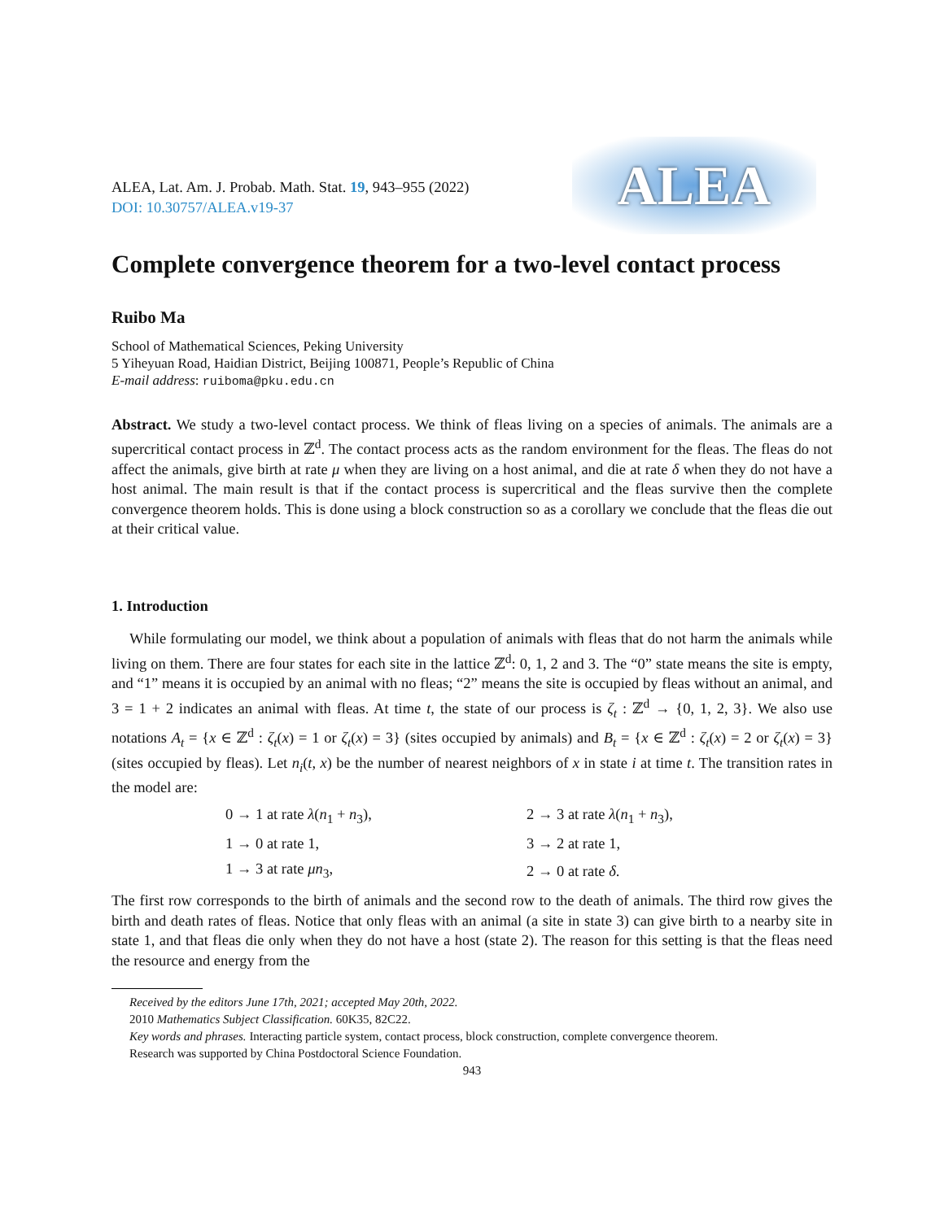ALEA, Lat. Am. J. Probab. Math. Stat. 19, 943–955 (2022)
DOI: 10.30757/ALEA.v19-37
ALEA
Complete convergence theorem for a two-level contact process
Ruibo Ma
School of Mathematical Sciences, Peking University
5 Yiheyuan Road, Haidian District, Beijing 100871, People’s Republic of China
E-mail address: ruiboma@pku.edu.cn
Abstract. We study a two-level contact process. We think of fleas living on a species of animals. The animals are a supercritical contact process in ℤ<sup>d</sup>. The contact process acts as the random environment for the fleas. The fleas do not affect the animals, give birth at rate μ when they are living on a host animal, and die at rate δ when they do not have a host animal. The main result is that if the contact process is supercritical and the fleas survive then the complete convergence theorem holds. This is done using a block construction so as a corollary we conclude that the fleas die out at their critical value.
1. Introduction
While formulating our model, we think about a population of animals with fleas that do not harm the animals while living on them. There are four states for each site in the lattice ℤ<sup>d</sup>: 0, 1, 2 and 3. The “0” state means the site is empty, and “1” means it is occupied by an animal with no fleas; “2” means the site is occupied by fleas without an animal, and 3 = 1 + 2 indicates an animal with fleas. At time t, the state of our process is ζ<sub>t</sub> : ℤ<sup>d</sup> → {0, 1, 2, 3}. We also use notations A<sub>t</sub> = {x ∈ ℤ<sup>d</sup> : ζ<sub>t</sub>(x) = 1 or ζ<sub>t</sub>(x) = 3} (sites occupied by animals) and B<sub>t</sub> = {x ∈ ℤ<sup>d</sup> : ζ<sub>t</sub>(x) = 2 or ζ<sub>t</sub>(x) = 3} (sites occupied by fleas). Let n<sub>i</sub>(t, x) be the number of nearest neighbors of x in state i at time t. The transition rates in the model are:
| 0 → 1 at rate λ ( n<sub>1</sub> + n<sub>3</sub>), | 2 → 3 at rate λ ( n<sub>1</sub> + n<sub>3</sub>), |
| 1 → 0 at rate 1, | 3 → 2 at rate 1, |
| 1 → 3 at rate μn<sub>3</sub>, | 2 → 0 at rate δ . |
The first row corresponds to the birth of animals and the second row to the death of animals. The third row gives the birth and death rates of fleas. Notice that only fleas with an animal (a site in state 3) can give birth to a nearby site in state 1, and that fleas die only when they do not have a host (state 2). The reason for this setting is that the fleas need the resource and energy from the
Received by the editors June 17th, 2021; accepted May 20th, 2022.
2010 Mathematics Subject Classification. 60K35, 82C22.
Key words and phrases. Interacting particle system, contact process, block construction, complete convergence theorem.
Research was supported by China Postdoctoral Science Foundation.
943